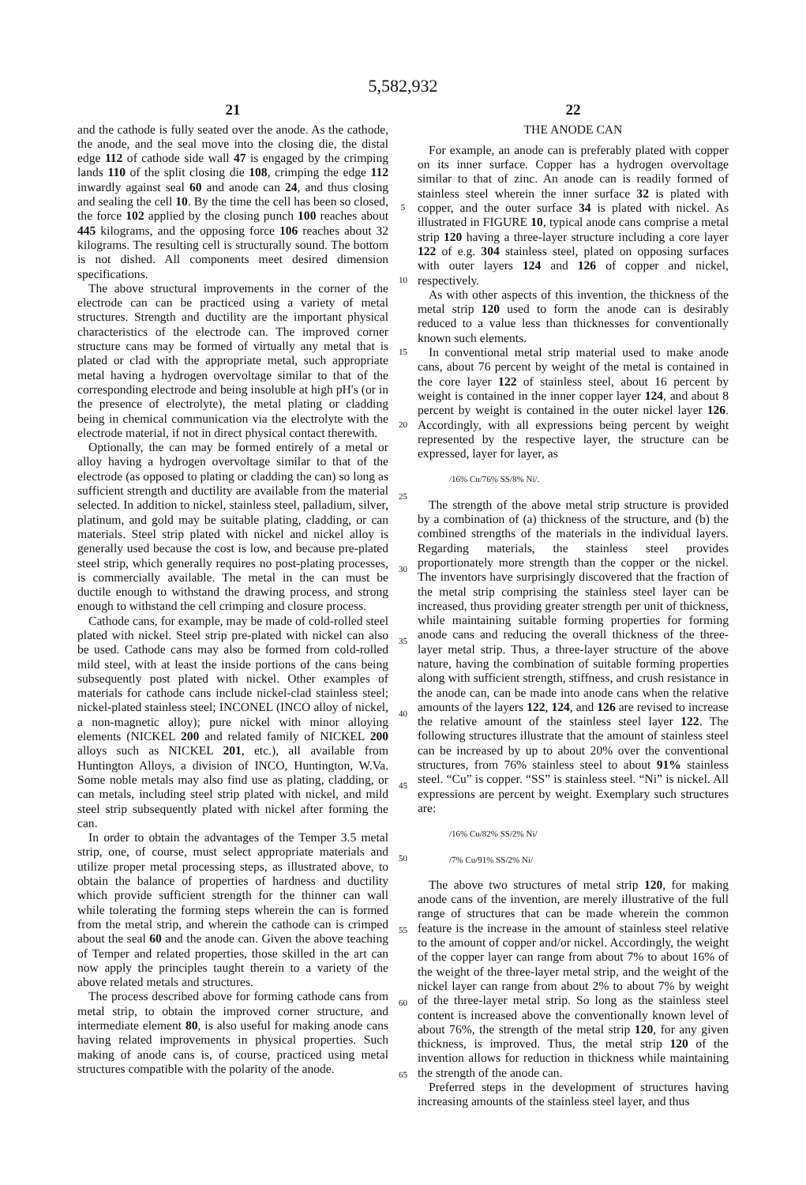5,582,932
21
and the cathode is fully seated over the anode. As the cathode, the anode, and the seal move into the closing die, the distal edge 112 of cathode side wall 47 is engaged by the crimping lands 110 of the split closing die 108, crimping the edge 112 inwardly against seal 60 and anode can 24, and thus closing and sealing the cell 10. By the time the cell has been so closed, the force 102 applied by the closing punch 100 reaches about 445 kilograms, and the opposing force 106 reaches about 32 kilograms. The resulting cell is structurally sound. The bottom is not dished. All components meet desired dimension specifications.
The above structural improvements in the corner of the electrode can can be practiced using a variety of metal structures. Strength and ductility are the important physical characteristics of the electrode can. The improved corner structure cans may be formed of virtually any metal that is plated or clad with the appropriate metal, such appropriate metal having a hydrogen overvoltage similar to that of the corresponding electrode and being insoluble at high pH's (or in the presence of electrolyte), the metal plating or cladding being in chemical communication via the electrolyte with the electrode material, if not in direct physical contact therewith.
Optionally, the can may be formed entirely of a metal or alloy having a hydrogen overvoltage similar to that of the electrode (as opposed to plating or cladding the can) so long as sufficient strength and ductility are available from the material selected. In addition to nickel, stainless steel, palladium, silver, platinum, and gold may be suitable plating, cladding, or can materials. Steel strip plated with nickel and nickel alloy is generally used because the cost is low, and because pre-plated steel strip, which generally requires no post-plating processes, is commercially available. The metal in the can must be ductile enough to withstand the drawing process, and strong enough to withstand the cell crimping and closure process.
Cathode cans, for example, may be made of cold-rolled steel plated with nickel. Steel strip pre-plated with nickel can also be used. Cathode cans may also be formed from cold-rolled mild steel, with at least the inside portions of the cans being subsequently post plated with nickel. Other examples of materials for cathode cans include nickel-clad stainless steel; nickel-plated stainless steel; INCONEL (INCO alloy of nickel, a non-magnetic alloy); pure nickel with minor alloying elements (NICKEL 200 and related family of NICKEL 200 alloys such as NICKEL 201, etc.), all available from Huntington Alloys, a division of INCO, Huntington, W.Va. Some noble metals may also find use as plating, cladding, or can metals, including steel strip plated with nickel, and mild steel strip subsequently plated with nickel after forming the can.
In order to obtain the advantages of the Temper 3.5 metal strip, one, of course, must select appropriate materials and utilize proper metal processing steps, as illustrated above, to obtain the balance of properties of hardness and ductility which provide sufficient strength for the thinner can wall while tolerating the forming steps wherein the can is formed from the metal strip, and wherein the cathode can is crimped about the seal 60 and the anode can. Given the above teaching of Temper and related properties, those skilled in the art can now apply the principles taught therein to a variety of the above related metals and structures.
The process described above for forming cathode cans from metal strip, to obtain the improved corner structure, and intermediate element 80, is also useful for making anode cans having related improvements in physical properties. Such making of anode cans is, of course, practiced using metal structures compatible with the polarity of the anode.
5
10
15
20
25
30
35
40
45
50
55
60
65
22
THE ANODE CAN
For example, an anode can is preferably plated with copper on its inner surface. Copper has a hydrogen overvoltage similar to that of zinc. An anode can is readily formed of stainless steel wherein the inner surface 32 is plated with copper, and the outer surface 34 is plated with nickel. As illustrated in FIGURE 10, typical anode cans comprise a metal strip 120 having a three-layer structure including a core layer 122 of e.g. 304 stainless steel, plated on opposing surfaces with outer layers 124 and 126 of copper and nickel, respectively.
As with other aspects of this invention, the thickness of the metal strip 120 used to form the anode can is desirably reduced to a value less than thicknesses for conventionally known such elements.
In conventional metal strip material used to make anode cans, about 76 percent by weight of the metal is contained in the core layer 122 of stainless steel, about 16 percent by weight is contained in the inner copper layer 124, and about 8 percent by weight is contained in the outer nickel layer 126. Accordingly, with all expressions being percent by weight represented by the respective layer, the structure can be expressed, layer for layer, as
/16% Cu/76% SS/8% Ni/.
The strength of the above metal strip structure is provided by a combination of (a) thickness of the structure, and (b) the combined strengths of the materials in the individual layers. Regarding materials, the stainless steel provides proportionately more strength than the copper or the nickel. The inventors have surprisingly discovered that the fraction of the metal strip comprising the stainless steel layer can be increased, thus providing greater strength per unit of thickness, while maintaining suitable forming properties for forming anode cans and reducing the overall thickness of the three-layer metal strip. Thus, a three-layer structure of the above nature, having the combination of suitable forming properties along with sufficient strength, stiffness, and crush resistance in the anode can, can be made into anode cans when the relative amounts of the layers 122, 124, and 126 are revised to increase the relative amount of the stainless steel layer 122. The following structures illustrate that the amount of stainless steel can be increased by up to about 20% over the conventional structures, from 76% stainless steel to about 91% stainless steel. “Cu” is copper. “SS” is stainless steel. “Ni” is nickel. All expressions are percent by weight. Exemplary such structures are:
/16% Cu/82% SS/2% Ni/
/7% Cu/91% SS/2% Ni/
The above two structures of metal strip 120, for making anode cans of the invention, are merely illustrative of the full range of structures that can be made wherein the common feature is the increase in the amount of stainless steel relative to the amount of copper and/or nickel. Accordingly, the weight of the copper layer can range from about 7% to about 16% of the weight of the three-layer metal strip, and the weight of the nickel layer can range from about 2% to about 7% by weight of the three-layer metal strip. So long as the stainless steel content is increased above the conventionally known level of about 76%, the strength of the metal strip 120, for any given thickness, is improved. Thus, the metal strip 120 of the invention allows for reduction in thickness while maintaining the strength of the anode can.
Preferred steps in the development of structures having increasing amounts of the stainless steel layer, and thus